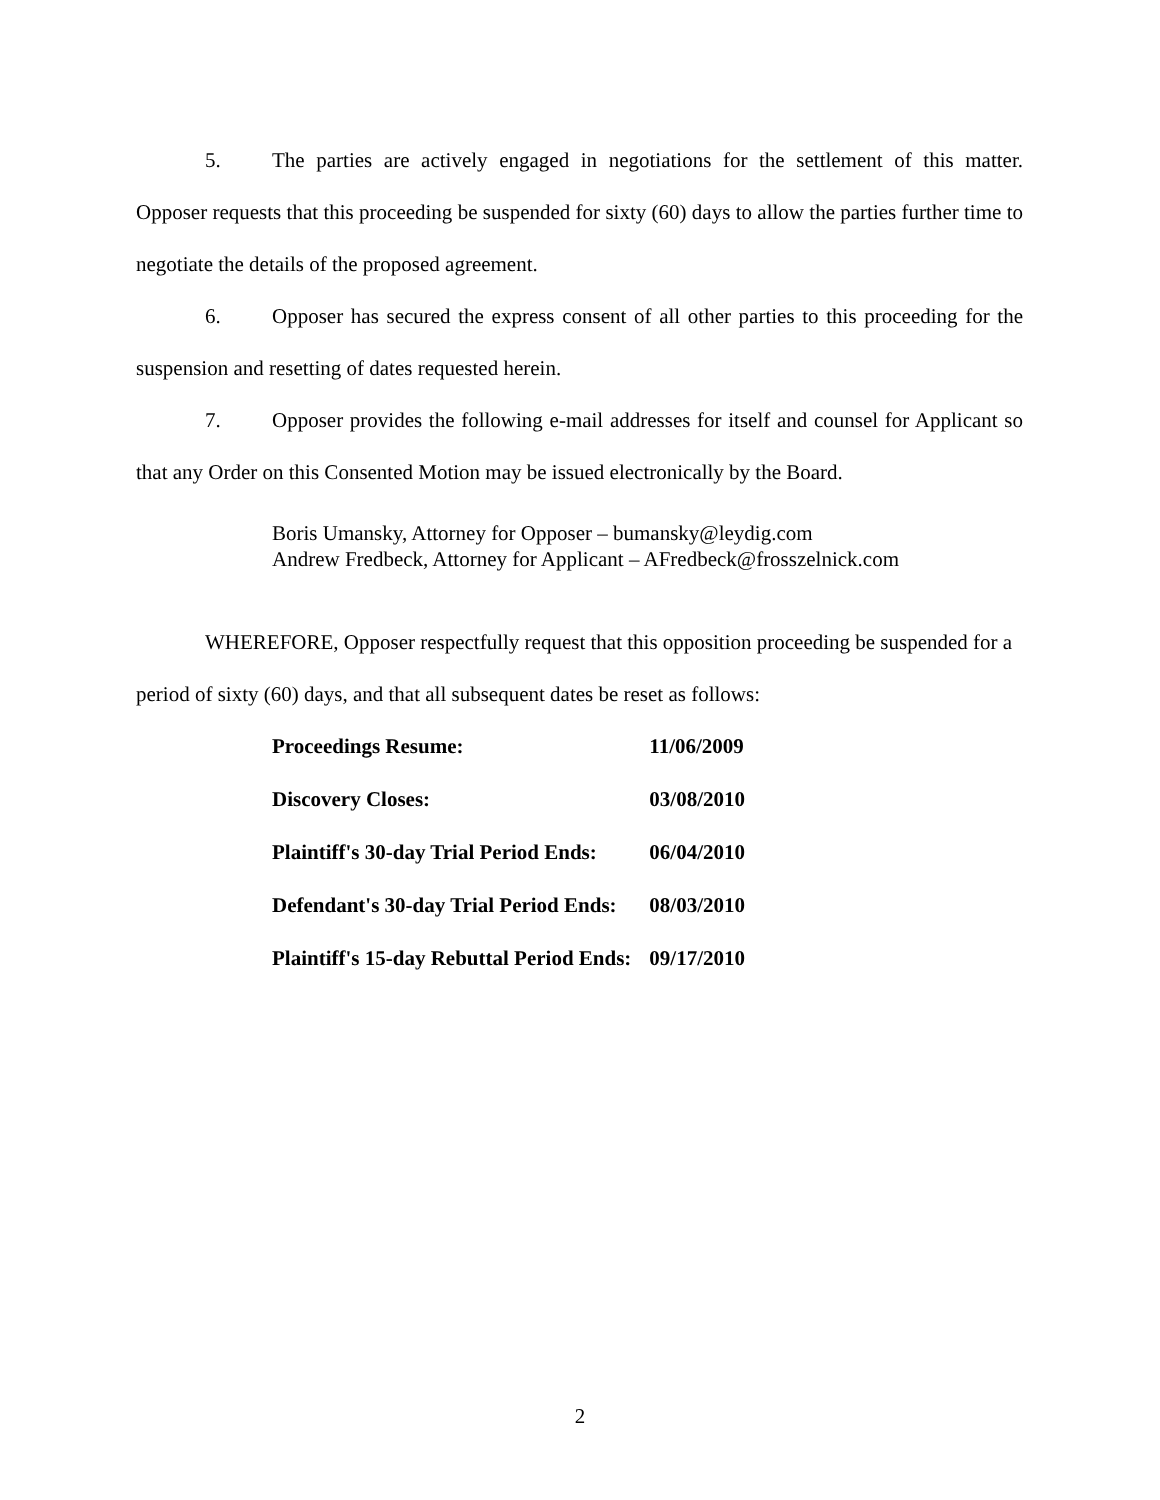5. The parties are actively engaged in negotiations for the settlement of this matter. Opposer requests that this proceeding be suspended for sixty (60) days to allow the parties further time to negotiate the details of the proposed agreement.
6. Opposer has secured the express consent of all other parties to this proceeding for the suspension and resetting of dates requested herein.
7. Opposer provides the following e-mail addresses for itself and counsel for Applicant so that any Order on this Consented Motion may be issued electronically by the Board.
Boris Umansky, Attorney for Opposer – bumansky@leydig.com
Andrew Fredbeck, Attorney for Applicant – AFredbeck@frosszelnick.com
WHEREFORE, Opposer respectfully request that this opposition proceeding be suspended for a period of sixty (60) days, and that all subsequent dates be reset as follows:
| Proceedings Resume: | 11/06/2009 |
| Discovery Closes: | 03/08/2010 |
| Plaintiff's 30-day Trial Period Ends: | 06/04/2010 |
| Defendant's 30-day Trial Period Ends: | 08/03/2010 |
| Plaintiff's 15-day Rebuttal Period Ends: | 09/17/2010 |
2